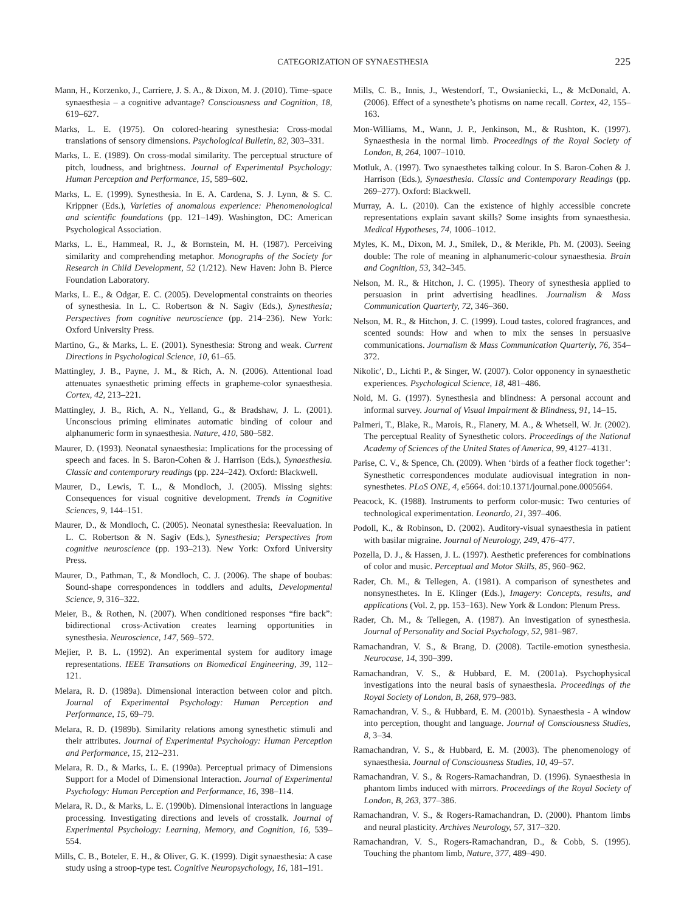CATEGORIZATION OF SYNAESTHESIA 225
Mann, H., Korzenko, J., Carriere, J. S. A., & Dixon, M. J. (2010). Time–space synaesthesia – a cognitive advantage? Consciousness and Cognition, 18, 619–627.
Marks, L. E. (1975). On colored-hearing synesthesia: Cross-modal translations of sensory dimensions. Psychological Bulletin, 82, 303–331.
Marks, L. E. (1989). On cross-modal similarity. The perceptual structure of pitch, loudness, and brightness. Journal of Experimental Psychology: Human Perception and Performance, 15, 589–602.
Marks, L. E. (1999). Synesthesia. In E. A. Cardena, S. J. Lynn, & S. C. Krippner (Eds.), Varieties of anomalous experience: Phenomenological and scientific foundations (pp. 121–149). Washington, DC: American Psychological Association.
Marks, L. E., Hammeal, R. J., & Bornstein, M. H. (1987). Perceiving similarity and comprehending metaphor. Monographs of the Society for Research in Child Development, 52 (1/212). New Haven: John B. Pierce Foundation Laboratory.
Marks, L. E., & Odgar, E. C. (2005). Developmental constraints on theories of synesthesia. In L. C. Robertson & N. Sagiv (Eds.), Synesthesia; Perspectives from cognitive neuroscience (pp. 214–236). New York: Oxford University Press.
Martino, G., & Marks, L. E. (2001). Synesthesia: Strong and weak. Current Directions in Psychological Science, 10, 61–65.
Mattingley, J. B., Payne, J. M., & Rich, A. N. (2006). Attentional load attenuates synaesthetic priming effects in grapheme-color synaesthesia. Cortex, 42, 213–221.
Mattingley, J. B., Rich, A. N., Yelland, G., & Bradshaw, J. L. (2001). Unconscious priming eliminates automatic binding of colour and alphanumeric form in synaesthesia. Nature, 410, 580–582.
Maurer, D. (1993). Neonatal synaesthesia: Implications for the processing of speech and faces. In S. Baron-Cohen & J. Harrison (Eds.), Synaesthesia. Classic and contemporary readings (pp. 224–242). Oxford: Blackwell.
Maurer, D., Lewis, T. L., & Mondloch, J. (2005). Missing sights: Consequences for visual cognitive development. Trends in Cognitive Sciences, 9, 144–151.
Maurer, D., & Mondloch, C. (2005). Neonatal synesthesia: Reevaluation. In L. C. Robertson & N. Sagiv (Eds.), Synesthesia; Perspectives from cognitive neuroscience (pp. 193–213). New York: Oxford University Press.
Maurer, D., Pathman, T., & Mondloch, C. J. (2006). The shape of boubas: Sound-shape correspondences in toddlers and adults, Developmental Science, 9, 316–322.
Meier, B., & Rothen, N. (2007). When conditioned responses “fire back”: bidirectional cross-Activation creates learning opportunities in synesthesia. Neuroscience, 147, 569–572.
Mejier, P. B. L. (1992). An experimental system for auditory image representations. IEEE Transations on Biomedical Engineering, 39, 112–121.
Melara, R. D. (1989a). Dimensional interaction between color and pitch. Journal of Experimental Psychology: Human Perception and Performance, 15, 69–79.
Melara, R. D. (1989b). Similarity relations among synesthetic stimuli and their attributes. Journal of Experimental Psychology: Human Perception and Performance, 15, 212–231.
Melara, R. D., & Marks, L. E. (1990a). Perceptual primacy of Dimensions Support for a Model of Dimensional Interaction. Journal of Experimental Psychology: Human Perception and Performance, 16, 398–114.
Melara, R. D., & Marks, L. E. (1990b). Dimensional interactions in language processing. Investigating directions and levels of crosstalk. Journal of Experimental Psychology: Learning, Memory, and Cognition, 16, 539–554.
Mills, C. B., Boteler, E. H., & Oliver, G. K. (1999). Digit synaesthesia: A case study using a stroop-type test. Cognitive Neuropsychology, 16, 181–191.
Mills, C. B., Innis, J., Westendorf, T., Owsianiecki, L., & McDonald, A. (2006). Effect of a synesthete’s photisms on name recall. Cortex, 42, 155–163.
Mon-Williams, M., Wann, J. P., Jenkinson, M., & Rushton, K. (1997). Synaesthesia in the normal limb. Proceedings of the Royal Society of London, B, 264, 1007–1010.
Motluk, A. (1997). Two synaesthetes talking colour. In S. Baron-Cohen & J. Harrison (Eds.), Synaesthesia. Classic and Contemporary Readings (pp. 269–277). Oxford: Blackwell.
Murray, A. L. (2010). Can the existence of highly accessible concrete representations explain savant skills? Some insights from synaesthesia. Medical Hypotheses, 74, 1006–1012.
Myles, K. M., Dixon, M. J., Smilek, D., & Merikle, Ph. M. (2003). Seeing double: The role of meaning in alphanumeric-colour synaesthesia. Brain and Cognition, 53, 342–345.
Nelson, M. R., & Hitchon, J. C. (1995). Theory of synesthesia applied to persuasion in print advertising headlines. Journalism & Mass Communication Quarterly, 72, 346–360.
Nelson, M. R., & Hitchon, J. C. (1999). Loud tastes, colored fragrances, and scented sounds: How and when to mix the senses in persuasive communications. Journalism & Mass Communication Quarterly, 76, 354–372.
Nikolic′, D., Lichti P., & Singer, W. (2007). Color opponency in synaesthetic experiences. Psychological Science, 18, 481–486.
Nold, M. G. (1997). Synesthesia and blindness: A personal account and informal survey. Journal of Visual Impairment & Blindness, 91, 14–15.
Palmeri, T., Blake, R., Marois, R., Flanery, M. A., & Whetsell, W. Jr. (2002). The perceptual Reality of Synesthetic colors. Proceedings of the National Academy of Sciences of the United States of America, 99, 4127–4131.
Parise, C. V., & Spence, Ch. (2009). When ‘birds of a feather flock together’: Synesthetic correspondences modulate audiovisual integration in non-synesthetes. PLoS ONE, 4, e5664. doi:10.1371/journal.pone.0005664.
Peacock, K. (1988). Instruments to perform color-music: Two centuries of technological experimentation. Leonardo, 21, 397–406.
Podoll, K., & Robinson, D. (2002). Auditory-visual synaesthesia in patient with basilar migraine. Journal of Neurology, 249, 476–477.
Pozella, D. J., & Hassen, J. L. (1997). Aesthetic preferences for combinations of color and music. Perceptual and Motor Skills, 85, 960–962.
Rader, Ch. M., & Tellegen, A. (1981). A comparison of synesthetes and nonsynesthetes. In E. Klinger (Eds.), Imagery: Concepts, results, and applications (Vol. 2, pp. 153–163). New York & London: Plenum Press.
Rader, Ch. M., & Tellegen, A. (1987). An investigation of synesthesia. Journal of Personality and Social Psychology, 52, 981–987.
Ramachandran, V. S., & Brang, D. (2008). Tactile-emotion synesthesia. Neurocase, 14, 390–399.
Ramachandran, V. S., & Hubbard, E. M. (2001a). Psychophysical investigations into the neural basis of synaesthesia. Proceedings of the Royal Society of London, B, 268, 979–983.
Ramachandran, V. S., & Hubbard, E. M. (2001b). Synaesthesia - A window into perception, thought and language. Journal of Consciousness Studies, 8, 3–34.
Ramachandran, V. S., & Hubbard, E. M. (2003). The phenomenology of synaesthesia. Journal of Consciousness Studies, 10, 49–57.
Ramachandran, V. S., & Rogers-Ramachandran, D. (1996). Synaesthesia in phantom limbs induced with mirrors. Proceedings of the Royal Society of London, B, 263, 377–386.
Ramachandran, V. S., & Rogers-Ramachandran, D. (2000). Phantom limbs and neural plasticity. Archives Neurology, 57, 317–320.
Ramachandran, V. S., Rogers-Ramachandran, D., & Cobb, S. (1995). Touching the phantom limb, Nature, 377, 489–490.